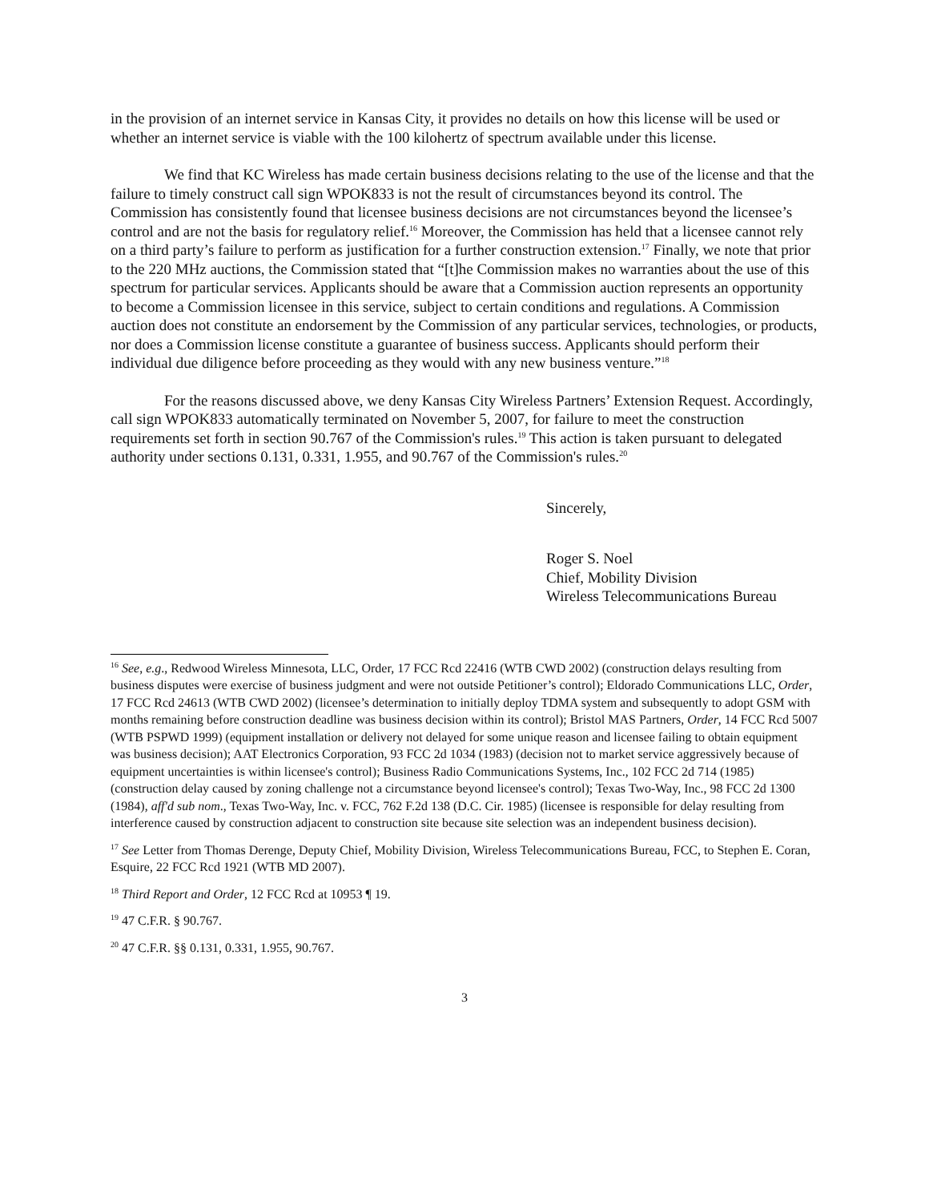in the provision of an internet service in Kansas City, it provides no details on how this license will be used or whether an internet service is viable with the 100 kilohertz of spectrum available under this license.
We find that KC Wireless has made certain business decisions relating to the use of the license and that the failure to timely construct call sign WPOK833 is not the result of circumstances beyond its control. The Commission has consistently found that licensee business decisions are not circumstances beyond the licensee’s control and are not the basis for regulatory relief.<sup>16</sup> Moreover, the Commission has held that a licensee cannot rely on a third party’s failure to perform as justification for a further construction extension.<sup>17</sup> Finally, we note that prior to the 220 MHz auctions, the Commission stated that “[t]he Commission makes no warranties about the use of this spectrum for particular services. Applicants should be aware that a Commission auction represents an opportunity to become a Commission licensee in this service, subject to certain conditions and regulations. A Commission auction does not constitute an endorsement by the Commission of any particular services, technologies, or products, nor does a Commission license constitute a guarantee of business success. Applicants should perform their individual due diligence before proceeding as they would with any new business venture.”<sup>18</sup>
For the reasons discussed above, we deny Kansas City Wireless Partners’ Extension Request. Accordingly, call sign WPOK833 automatically terminated on November 5, 2007, for failure to meet the construction requirements set forth in section 90.767 of the Commission's rules.<sup>19</sup> This action is taken pursuant to delegated authority under sections 0.131, 0.331, 1.955, and 90.767 of the Commission's rules.<sup>20</sup>
Sincerely,
Roger S. Noel
Chief, Mobility Division
Wireless Telecommunications Bureau
<sup>16</sup> See, e.g., Redwood Wireless Minnesota, LLC, Order, 17 FCC Rcd 22416 (WTB CWD 2002) (construction delays resulting from business disputes were exercise of business judgment and were not outside Petitioner’s control); Eldorado Communications LLC, Order, 17 FCC Rcd 24613 (WTB CWD 2002) (licensee’s determination to initially deploy TDMA system and subsequently to adopt GSM with months remaining before construction deadline was business decision within its control); Bristol MAS Partners, Order, 14 FCC Rcd 5007 (WTB PSPWD 1999) (equipment installation or delivery not delayed for some unique reason and licensee failing to obtain equipment was business decision); AAT Electronics Corporation, 93 FCC 2d 1034 (1983) (decision not to market service aggressively because of equipment uncertainties is within licensee's control); Business Radio Communications Systems, Inc., 102 FCC 2d 714 (1985) (construction delay caused by zoning challenge not a circumstance beyond licensee's control); Texas Two-Way, Inc., 98 FCC 2d 1300 (1984), aff'd sub nom., Texas Two-Way, Inc. v. FCC, 762 F.2d 138 (D.C. Cir. 1985) (licensee is responsible for delay resulting from interference caused by construction adjacent to construction site because site selection was an independent business decision).
<sup>17</sup> See Letter from Thomas Derenge, Deputy Chief, Mobility Division, Wireless Telecommunications Bureau, FCC, to Stephen E. Coran, Esquire, 22 FCC Rcd 1921 (WTB MD 2007).
<sup>18</sup> Third Report and Order, 12 FCC Rcd at 10953 ¶ 19.
<sup>19</sup> 47 C.F.R. § 90.767.
<sup>20</sup> 47 C.F.R. §§ 0.131, 0.331, 1.955, 90.767.
3